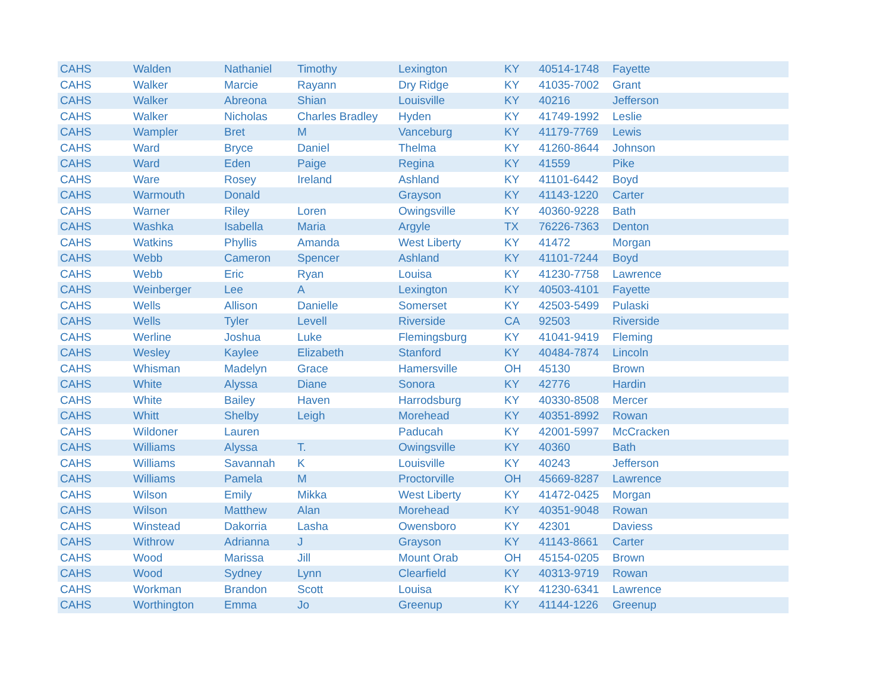| CAHS | Walden | Nathaniel | Timothy | Lexington | KY | 40514-1748 | Fayette |
| CAHS | Walker | Marcie | Rayann | Dry Ridge | KY | 41035-7002 | Grant |
| CAHS | Walker | Abreona | Shian | Louisville | KY | 40216 | Jefferson |
| CAHS | Walker | Nicholas | Charles Bradley | Hyden | KY | 41749-1992 | Leslie |
| CAHS | Wampler | Bret | M | Vanceburg | KY | 41179-7769 | Lewis |
| CAHS | Ward | Bryce | Daniel | Thelma | KY | 41260-8644 | Johnson |
| CAHS | Ward | Eden | Paige | Regina | KY | 41559 | Pike |
| CAHS | Ware | Rosey | Ireland | Ashland | KY | 41101-6442 | Boyd |
| CAHS | Warmouth | Donald | | Grayson | KY | 41143-1220 | Carter |
| CAHS | Warner | Riley | Loren | Owingsville | KY | 40360-9228 | Bath |
| CAHS | Washka | Isabella | Maria | Argyle | TX | 76226-7363 | Denton |
| CAHS | Watkins | Phyllis | Amanda | West Liberty | KY | 41472 | Morgan |
| CAHS | Webb | Cameron | Spencer | Ashland | KY | 41101-7244 | Boyd |
| CAHS | Webb | Eric | Ryan | Louisa | KY | 41230-7758 | Lawrence |
| CAHS | Weinberger | Lee | A | Lexington | KY | 40503-4101 | Fayette |
| CAHS | Wells | Allison | Danielle | Somerset | KY | 42503-5499 | Pulaski |
| CAHS | Wells | Tyler | Levell | Riverside | CA | 92503 | Riverside |
| CAHS | Werline | Joshua | Luke | Flemingsburg | KY | 41041-9419 | Fleming |
| CAHS | Wesley | Kaylee | Elizabeth | Stanford | KY | 40484-7874 | Lincoln |
| CAHS | Whisman | Madelyn | Grace | Hamersville | OH | 45130 | Brown |
| CAHS | White | Alyssa | Diane | Sonora | KY | 42776 | Hardin |
| CAHS | White | Bailey | Haven | Harrodsburg | KY | 40330-8508 | Mercer |
| CAHS | Whitt | Shelby | Leigh | Morehead | KY | 40351-8992 | Rowan |
| CAHS | Wildoner | Lauren | | Paducah | KY | 42001-5997 | McCracken |
| CAHS | Williams | Alyssa | T. | Owingsville | KY | 40360 | Bath |
| CAHS | Williams | Savannah | K | Louisville | KY | 40243 | Jefferson |
| CAHS | Williams | Pamela | M | Proctorville | OH | 45669-8287 | Lawrence |
| CAHS | Wilson | Emily | Mikka | West Liberty | KY | 41472-0425 | Morgan |
| CAHS | Wilson | Matthew | Alan | Morehead | KY | 40351-9048 | Rowan |
| CAHS | Winstead | Dakorria | Lasha | Owensboro | KY | 42301 | Daviess |
| CAHS | Withrow | Adrianna | J | Grayson | KY | 41143-8661 | Carter |
| CAHS | Wood | Marissa | Jill | Mount Orab | OH | 45154-0205 | Brown |
| CAHS | Wood | Sydney | Lynn | Clearfield | KY | 40313-9719 | Rowan |
| CAHS | Workman | Brandon | Scott | Louisa | KY | 41230-6341 | Lawrence |
| CAHS | Worthington | Emma | Jo | Greenup | KY | 41144-1226 | Greenup |